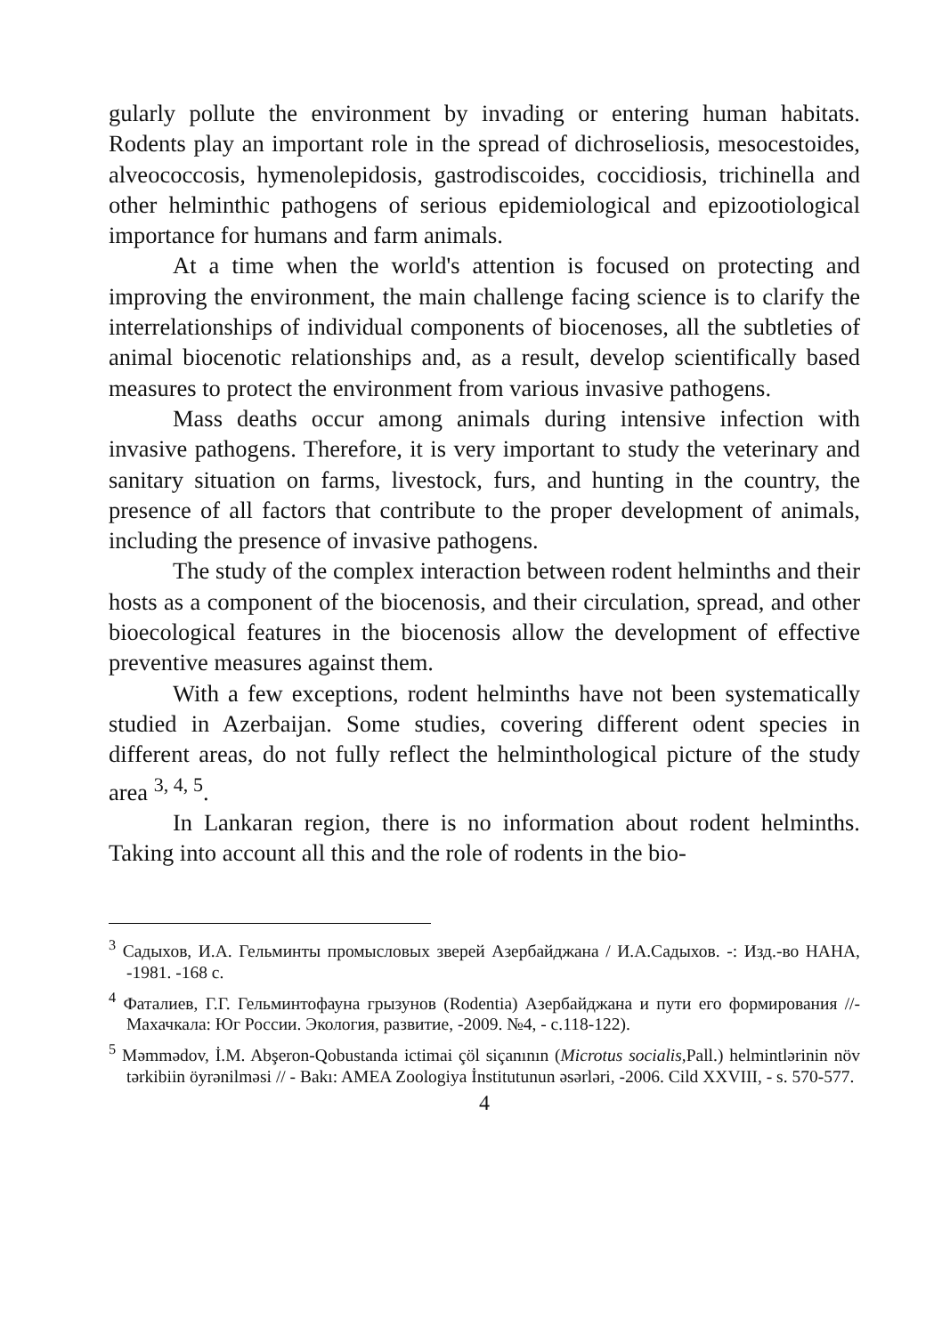gularly pollute the environment by invading or entering human habitats. Rodents play an important role in the spread of dichroseliosis, mesocestoides, alveococcosis, hymenolepidosis, gastrodiscoides, coccidiosis, trichinella and other helminthic pathogens of serious epidemiological and epizootiological importance for humans and farm animals.
At a time when the world's attention is focused on protecting and improving the environment, the main challenge facing science is to clarify the interrelationships of individual components of biocenoses, all the subtleties of animal biocenotic relationships and, as a result, develop scientifically based measures to protect the environment from various invasive pathogens.
Mass deaths occur among animals during intensive infection with invasive pathogens. Therefore, it is very important to study the veterinary and sanitary situation on farms, livestock, furs, and hunting in the country, the presence of all factors that contribute to the proper development of animals, including the presence of invasive pathogens.
The study of the complex interaction between rodent helminths and their hosts as a component of the biocenosis, and their circulation, spread, and other bioecological features in the biocenosis allow the development of effective preventive measures against them.
With a few exceptions, rodent helminths have not been systematically studied in Azerbaijan. Some studies, covering different odent species in different areas, do not fully reflect the helminthological picture of the study area <sup>3, 4, 5</sup>.
In Lankaran region, there is no information about rodent helminths. Taking into account all this and the role of rodents in the bio-
<sup>3</sup> Садыхов, И.А. Гельминты промысловых зверей Азербайджана / И.А.Садыхов. -: Изд.-во НАНА, -1981. -168 с.
<sup>4</sup> Фаталиев, Г.Г. Гельминтофауна грызунов (Rodentia) Азербайджана и пути его формирования //-Махачкала: Юг России. Экология, развитие, -2009. №4, - с.118-122).
<sup>5</sup> Məmmədov, İ.M. Abşeron-Qobustanda ictimai çöl siçanının (Microtus socialis,Pall.) helmintlərinin növ tərkibiin öyrənilməsi // - Bakı: AMEA Zoologiya İnstitutunun əsərləri, -2006. Cild XXVIII, - s. 570-577.
4